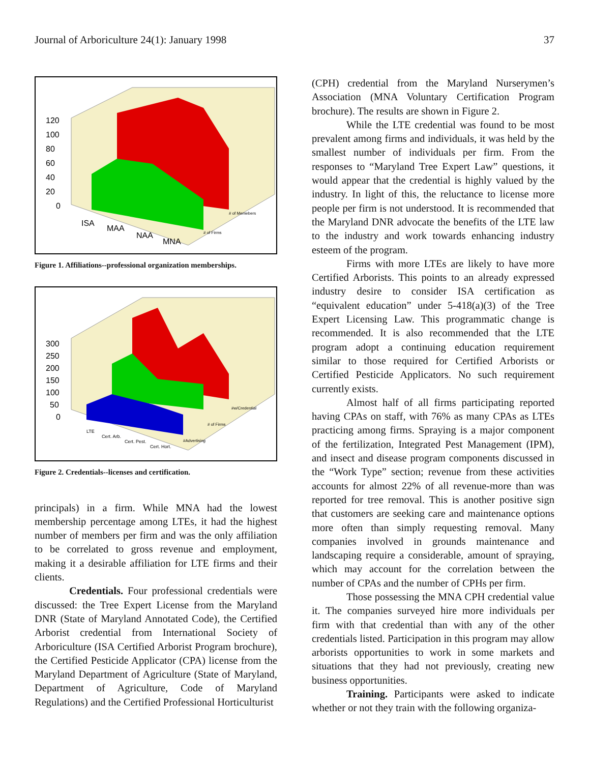Journal of Arboriculture 24(1): January 1998 37
120
100
80
60
40
20
0
ISA
MAA
NAA
MNA
# of Memebers
# of Firms
Figure 1. Affiliations--professional organization memberships.
300
250
200
150
100
50
0
LTE
Cert. Arb.
Cert. Pest.
Cert. Hort.
#w/Credential
# of Firms
#Advertising
Figure 2. Credentials--licenses and certification.
principals) in a firm. While MNA had the lowest membership percentage among LTEs, it had the highest number of members per firm and was the only affiliation to be correlated to gross revenue and employment, making it a desirable affiliation for LTE firms and their clients.
Credentials. Four professional credentials were discussed: the Tree Expert License from the Maryland DNR (State of Maryland Annotated Code), the Certified Arborist credential from International Society of Arboriculture (ISA Certified Arborist Program brochure), the Certified Pesticide Applicator (CPA) license from the Maryland Department of Agriculture (State of Maryland, Department of Agriculture, Code of Maryland Regulations) and the Certified Professional Horticulturist
(CPH) credential from the Maryland Nurserymen’s Association (MNA Voluntary Certification Program brochure). The results are shown in Figure 2.
While the LTE credential was found to be most prevalent among firms and individuals, it was held by the smallest number of individuals per firm. From the responses to “Maryland Tree Expert Law” questions, it would appear that the credential is highly valued by the industry. In light of this, the reluctance to license more people per firm is not understood. It is recommended that the Maryland DNR advocate the benefits of the LTE law to the industry and work towards enhancing industry esteem of the program.
Firms with more LTEs are likely to have more Certified Arborists. This points to an already expressed industry desire to consider ISA certification as “equivalent education” under 5-418(a)(3) of the Tree Expert Licensing Law. This programmatic change is recommended. It is also recommended that the LTE program adopt a continuing education requirement similar to those required for Certified Arborists or Certified Pesticide Applicators. No such requirement currently exists.
Almost half of all firms participating reported having CPAs on staff, with 76% as many CPAs as LTEs practicing among firms. Spraying is a major component of the fertilization, Integrated Pest Management (IPM), and insect and disease program components discussed in the “Work Type” section; revenue from these activities accounts for almost 22% of all revenue-more than was reported for tree removal. This is another positive sign that customers are seeking care and maintenance options more often than simply requesting removal. Many companies involved in grounds maintenance and landscaping require a considerable, amount of spraying, which may account for the correlation between the number of CPAs and the number of CPHs per firm.
Those possessing the MNA CPH credential value it. The companies surveyed hire more individuals per firm with that credential than with any of the other credentials listed. Participation in this program may allow arborists opportunities to work in some markets and situations that they had not previously, creating new business opportunities.
Training. Participants were asked to indicate whether or not they train with the following organiza-